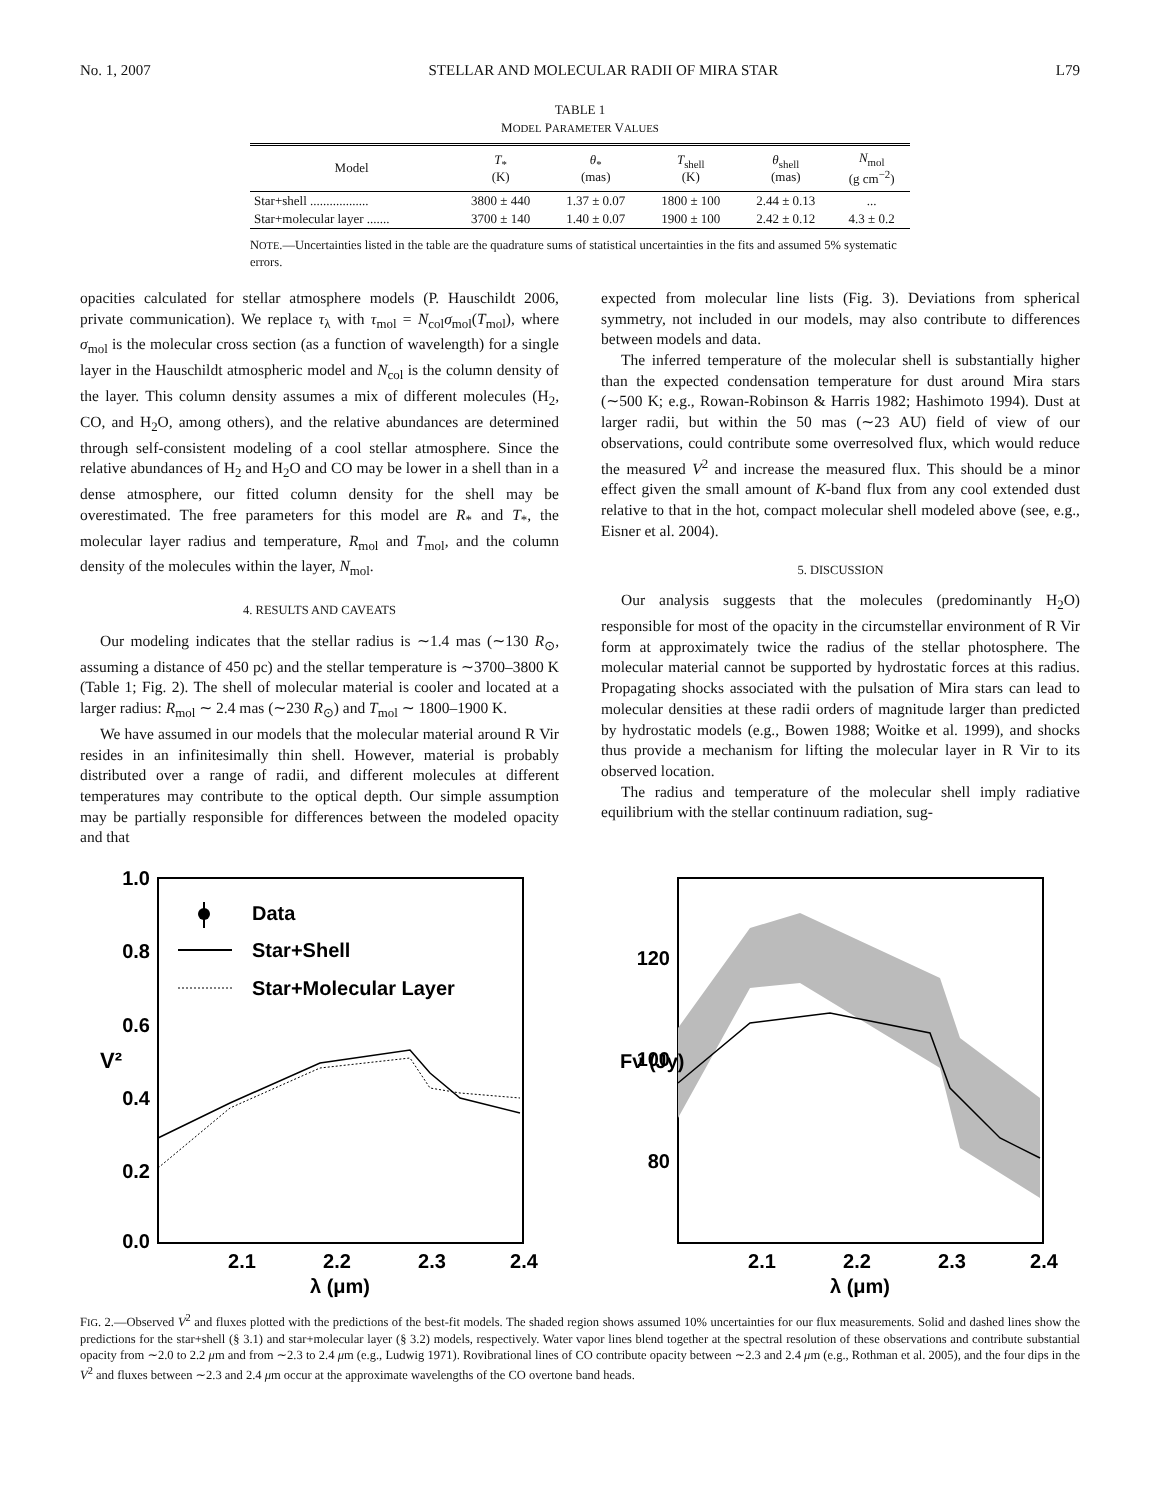No. 1, 2007 STELLAR AND MOLECULAR RADII OF MIRA STAR L79
TABLE 1
MODEL PARAMETER VALUES
| Model | T<sub>*</sub> (K) | θ<sub>*</sub> (mas) | T<sub>shell</sub> (K) | θ<sub>shell</sub> (mas) | N<sub>mol</sub> (g cm<sup>−2</sup>) |
| --- | --- | --- | --- | --- | --- |
| Star+shell .................. | 3800 ± 440 | 1.37 ± 0.07 | 1800 ± 100 | 2.44 ± 0.13 | ... |
| Star+molecular layer ....... | 3700 ± 140 | 1.40 ± 0.07 | 1900 ± 100 | 2.42 ± 0.12 | 4.3 ± 0.2 |
NOTE.—Uncertainties listed in the table are the quadrature sums of statistical uncertainties in the fits and assumed 5% systematic errors.
opacities calculated for stellar atmosphere models (P. Hauschildt 2006, private communication). We replace τ<sub>λ</sub> with τ<sub>mol</sub> = N<sub>col</sub>σ<sub>mol</sub>(T<sub>mol</sub>), where σ<sub>mol</sub> is the molecular cross section (as a function of wavelength) for a single layer in the Hauschildt atmospheric model and N<sub>col</sub> is the column density of the layer. This column density assumes a mix of different molecules (H<sub>2</sub>, CO, and H<sub>2</sub>O, among others), and the relative abundances are determined through self-consistent modeling of a cool stellar atmosphere. Since the relative abundances of H<sub>2</sub> and H<sub>2</sub>O and CO may be lower in a shell than in a dense atmosphere, our fitted column density for the shell may be overestimated. The free parameters for this model are R<sub>*</sub> and T<sub>*</sub>, the molecular layer radius and temperature, R<sub>mol</sub> and T<sub>mol</sub>, and the column density of the molecules within the layer, N<sub>mol</sub>.
4. RESULTS AND CAVEATS
Our modeling indicates that the stellar radius is ∼1.4 mas (∼130 R<sub>⊙</sub>, assuming a distance of 450 pc) and the stellar temperature is ∼3700–3800 K (Table 1; Fig. 2). The shell of molecular material is cooler and located at a larger radius: R<sub>mol</sub> ∼ 2.4 mas (∼230 R<sub>⊙</sub>) and T<sub>mol</sub> ∼ 1800–1900 K.
We have assumed in our models that the molecular material around R Vir resides in an infinitesimally thin shell. However, material is probably distributed over a range of radii, and different molecules at different temperatures may contribute to the optical depth. Our simple assumption may be partially responsible for differences between the modeled opacity and that
expected from molecular line lists (Fig. 3). Deviations from spherical symmetry, not included in our models, may also contribute to differences between models and data.
The inferred temperature of the molecular shell is substantially higher than the expected condensation temperature for dust around Mira stars (∼500 K; e.g., Rowan-Robinson & Harris 1982; Hashimoto 1994). Dust at larger radii, but within the 50 mas (∼23 AU) field of view of our observations, could contribute some overresolved flux, which would reduce the measured V<sup>2</sup> and increase the measured flux. This should be a minor effect given the small amount of K-band flux from any cool extended dust relative to that in the hot, compact molecular shell modeled above (see, e.g., Eisner et al. 2004).
5. DISCUSSION
Our analysis suggests that the molecules (predominantly H<sub>2</sub>O) responsible for most of the opacity in the circumstellar environment of R Vir form at approximately twice the radius of the stellar photosphere. The molecular material cannot be supported by hydrostatic forces at this radius. Propagating shocks associated with the pulsation of Mira stars can lead to molecular densities at these radii orders of magnitude larger than predicted by hydrostatic models (e.g., Bowen 1988; Woitke et al. 1999), and shocks thus provide a mechanism for lifting the molecular layer in R Vir to its observed location.
The radius and temperature of the molecular shell imply radiative equilibrium with the stellar continuum radiation, sug-
1.0
0.8
0.6
0.4
0.2
0.0
V²
2.1
2.2
2.3
2.4
λ (μm)
Data
Star+Shell
Star+Molecular Layer
120
100
80
Fν (Jy)
2.1
2.2
2.3
2.4
λ (μm)
FIG. 2.—Observed V<sup>2</sup> and fluxes plotted with the predictions of the best-fit models. The shaded region shows assumed 10% uncertainties for our flux measurements. Solid and dashed lines show the predictions for the star+shell (§ 3.1) and star+molecular layer (§ 3.2) models, respectively. Water vapor lines blend together at the spectral resolution of these observations and contribute substantial opacity from ∼2.0 to 2.2 μm and from ∼2.3 to 2.4 μm (e.g., Ludwig 1971). Rovibrational lines of CO contribute opacity between ∼2.3 and 2.4 μm (e.g., Rothman et al. 2005), and the four dips in the V<sup>2</sup> and fluxes between ∼2.3 and 2.4 μm occur at the approximate wavelengths of the CO overtone band heads.